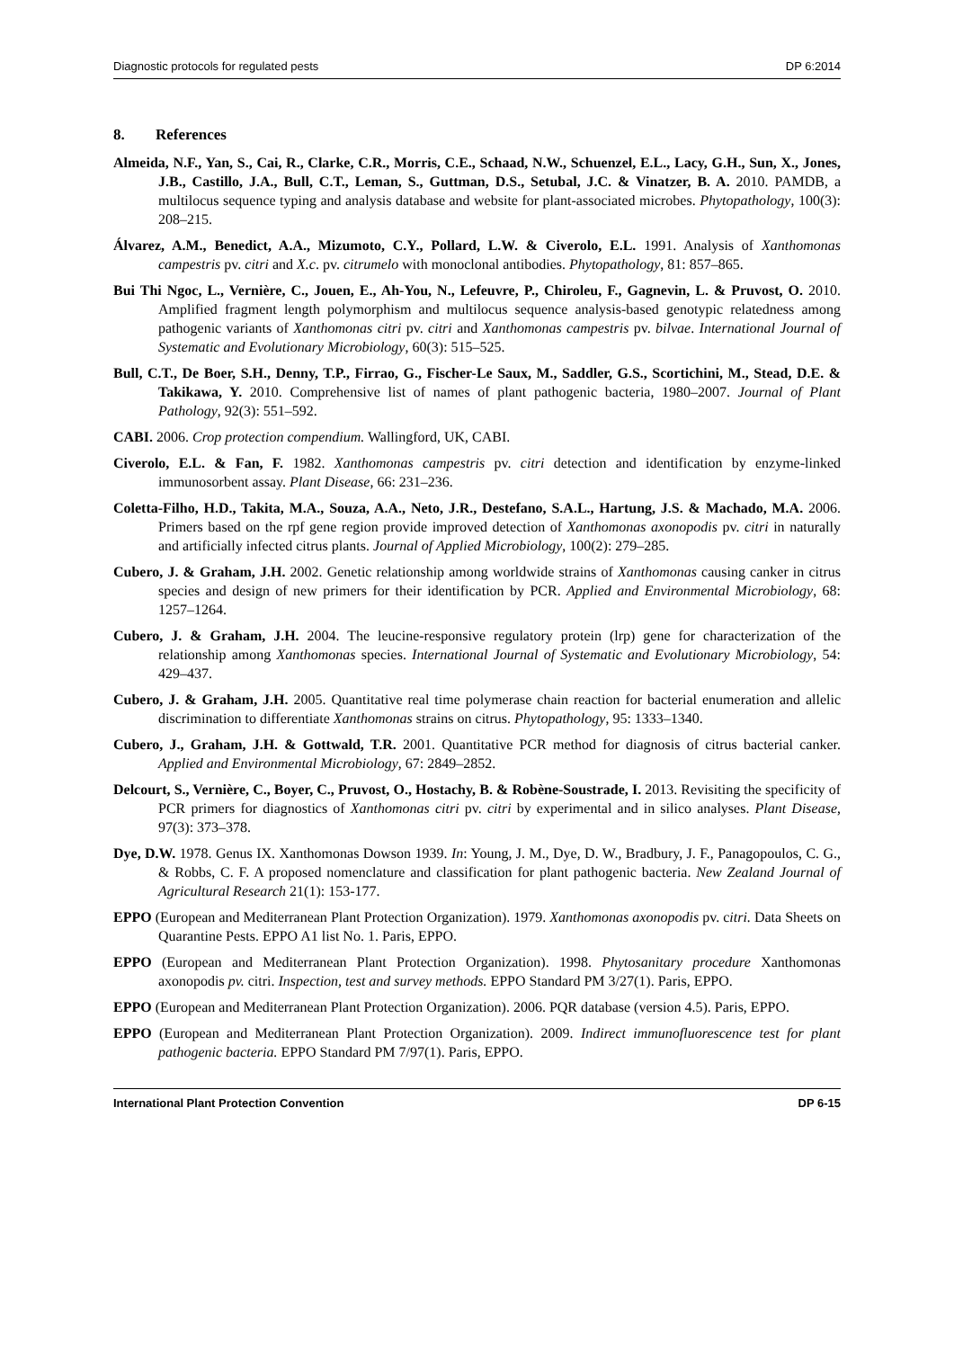Diagnostic protocols for regulated pests DP 6:2014
8. References
Almeida, N.F., Yan, S., Cai, R., Clarke, C.R., Morris, C.E., Schaad, N.W., Schuenzel, E.L., Lacy, G.H., Sun, X., Jones, J.B., Castillo, J.A., Bull, C.T., Leman, S., Guttman, D.S., Setubal, J.C. & Vinatzer, B. A. 2010. PAMDB, a multilocus sequence typing and analysis database and website for plant-associated microbes. Phytopathology, 100(3): 208–215.
Álvarez, A.M., Benedict, A.A., Mizumoto, C.Y., Pollard, L.W. & Civerolo, E.L. 1991. Analysis of Xanthomonas campestris pv. citri and X.c. pv. citrumelo with monoclonal antibodies. Phytopathology, 81: 857–865.
Bui Thi Ngoc, L., Vernière, C., Jouen, E., Ah-You, N., Lefeuvre, P., Chiroleu, F., Gagnevin, L. & Pruvost, O. 2010. Amplified fragment length polymorphism and multilocus sequence analysis-based genotypic relatedness among pathogenic variants of Xanthomonas citri pv. citri and Xanthomonas campestris pv. bilvae. International Journal of Systematic and Evolutionary Microbiology, 60(3): 515–525.
Bull, C.T., De Boer, S.H., Denny, T.P., Firrao, G., Fischer-Le Saux, M., Saddler, G.S., Scortichini, M., Stead, D.E. & Takikawa, Y. 2010. Comprehensive list of names of plant pathogenic bacteria, 1980–2007. Journal of Plant Pathology, 92(3): 551–592.
CABI. 2006. Crop protection compendium. Wallingford, UK, CABI.
Civerolo, E.L. & Fan, F. 1982. Xanthomonas campestris pv. citri detection and identification by enzyme-linked immunosorbent assay. Plant Disease, 66: 231–236.
Coletta-Filho, H.D., Takita, M.A., Souza, A.A., Neto, J.R., Destefano, S.A.L., Hartung, J.S. & Machado, M.A. 2006. Primers based on the rpf gene region provide improved detection of Xanthomonas axonopodis pv. citri in naturally and artificially infected citrus plants. Journal of Applied Microbiology, 100(2): 279–285.
Cubero, J. & Graham, J.H. 2002. Genetic relationship among worldwide strains of Xanthomonas causing canker in citrus species and design of new primers for their identification by PCR. Applied and Environmental Microbiology, 68: 1257–1264.
Cubero, J. & Graham, J.H. 2004. The leucine-responsive regulatory protein (lrp) gene for characterization of the relationship among Xanthomonas species. International Journal of Systematic and Evolutionary Microbiology, 54: 429–437.
Cubero, J. & Graham, J.H. 2005. Quantitative real time polymerase chain reaction for bacterial enumeration and allelic discrimination to differentiate Xanthomonas strains on citrus. Phytopathology, 95: 1333–1340.
Cubero, J., Graham, J.H. & Gottwald, T.R. 2001. Quantitative PCR method for diagnosis of citrus bacterial canker. Applied and Environmental Microbiology, 67: 2849–2852.
Delcourt, S., Vernière, C., Boyer, C., Pruvost, O., Hostachy, B. & Robène-Soustrade, I. 2013. Revisiting the specificity of PCR primers for diagnostics of Xanthomonas citri pv. citri by experimental and in silico analyses. Plant Disease, 97(3): 373–378.
Dye, D.W. 1978. Genus IX. Xanthomonas Dowson 1939. In: Young, J. M., Dye, D. W., Bradbury, J. F., Panagopoulos, C. G., & Robbs, C. F. A proposed nomenclature and classification for plant pathogenic bacteria. New Zealand Journal of Agricultural Research 21(1): 153-177.
EPPO (European and Mediterranean Plant Protection Organization). 1979. Xanthomonas axonopodis pv. citri. Data Sheets on Quarantine Pests. EPPO A1 list No. 1. Paris, EPPO.
EPPO (European and Mediterranean Plant Protection Organization). 1998. Phytosanitary procedure Xanthomonas axonopodis pv. citri. Inspection, test and survey methods. EPPO Standard PM 3/27(1). Paris, EPPO.
EPPO (European and Mediterranean Plant Protection Organization). 2006. PQR database (version 4.5). Paris, EPPO.
EPPO (European and Mediterranean Plant Protection Organization). 2009. Indirect immunofluorescence test for plant pathogenic bacteria. EPPO Standard PM 7/97(1). Paris, EPPO.
International Plant Protection Convention DP 6-15